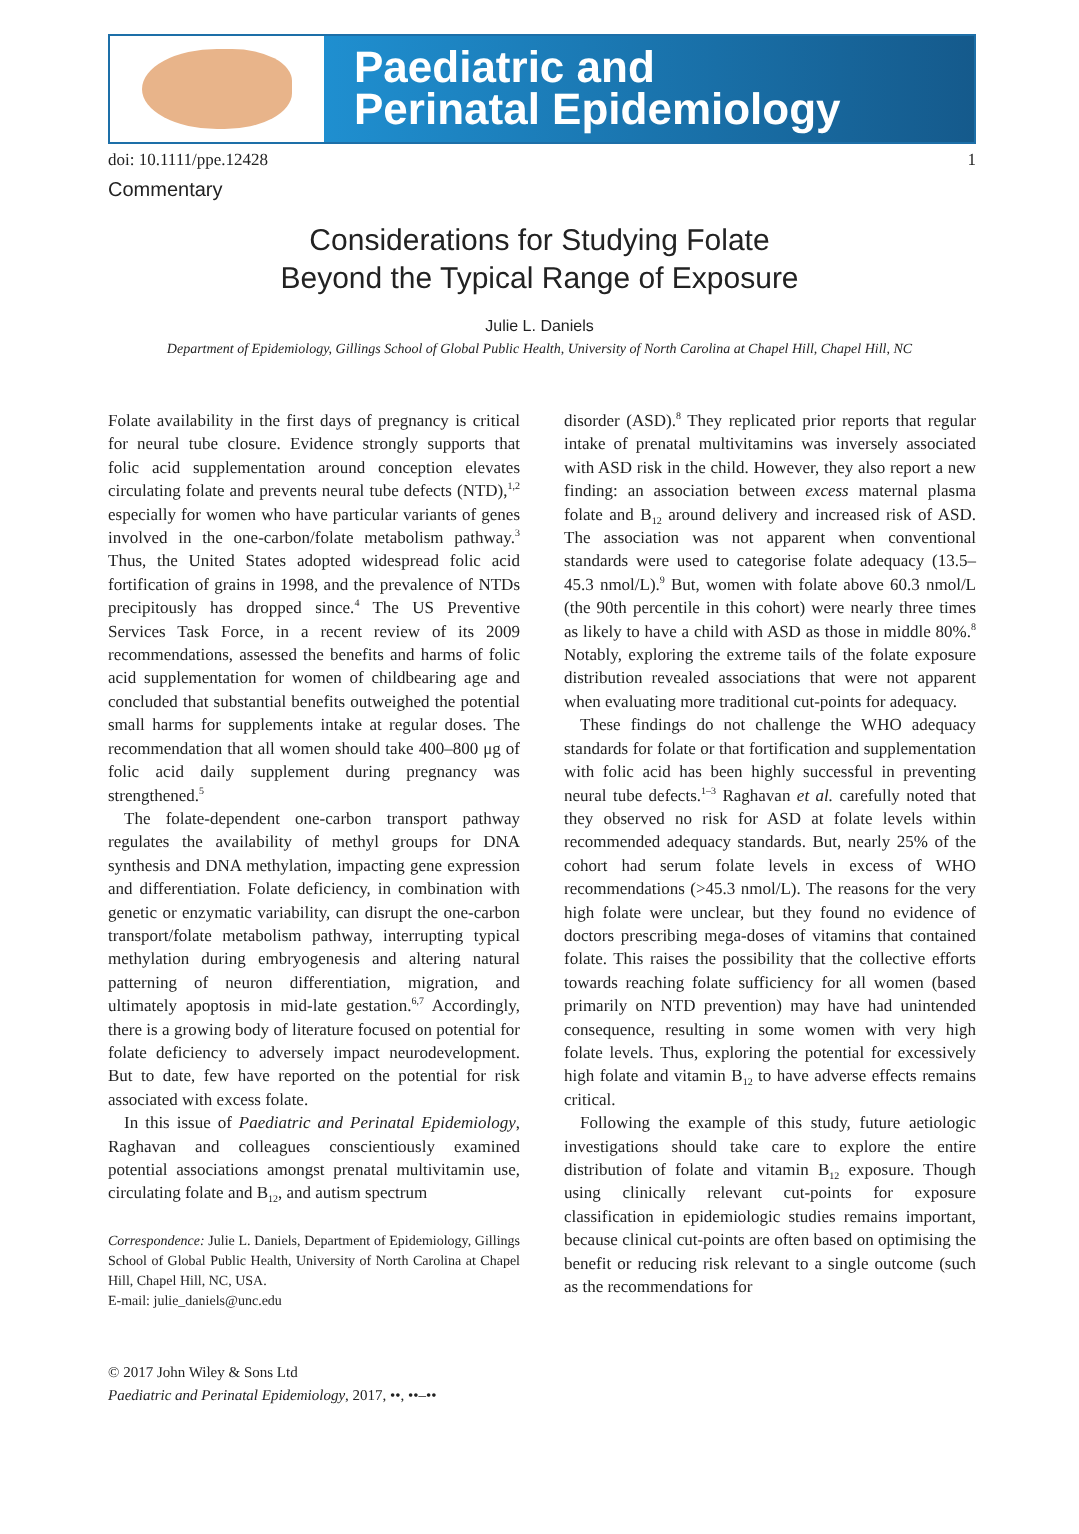Paediatric and
Perinatal Epidemiology
doi: 10.1111/ppe.12428 1
Commentary
Considerations for Studying Folate
Beyond the Typical Range of Exposure
Julie L. Daniels
Department of Epidemiology, Gillings School of Global Public Health, University of North Carolina at Chapel Hill, Chapel Hill, NC
Folate availability in the first days of pregnancy is critical for neural tube closure. Evidence strongly supports that folic acid supplementation around conception elevates circulating folate and prevents neural tube defects (NTD),<sup>1,2</sup> especially for women who have particular variants of genes involved in the one-carbon/folate metabolism pathway.<sup>3</sup> Thus, the United States adopted widespread folic acid fortification of grains in 1998, and the prevalence of NTDs precipitously has dropped since.<sup>4</sup> The US Preventive Services Task Force, in a recent review of its 2009 recommendations, assessed the benefits and harms of folic acid supplementation for women of childbearing age and concluded that substantial benefits outweighed the potential small harms for supplements intake at regular doses. The recommendation that all women should take 400–800 μg of folic acid daily supplement during pregnancy was strengthened.<sup>5</sup>
The folate-dependent one-carbon transport pathway regulates the availability of methyl groups for DNA synthesis and DNA methylation, impacting gene expression and differentiation. Folate deficiency, in combination with genetic or enzymatic variability, can disrupt the one-carbon transport/folate metabolism pathway, interrupting typical methylation during embryogenesis and altering natural patterning of neuron differentiation, migration, and ultimately apoptosis in mid-late gestation.<sup>6,7</sup> Accordingly, there is a growing body of literature focused on potential for folate deficiency to adversely impact neurodevelopment. But to date, few have reported on the potential for risk associated with excess folate.
In this issue of Paediatric and Perinatal Epidemiology, Raghavan and colleagues conscientiously examined potential associations amongst prenatal multivitamin use, circulating folate and B<sub>12</sub>, and autism spectrum
Correspondence: Julie L. Daniels, Department of Epidemiology, Gillings School of Global Public Health, University of North Carolina at Chapel Hill, Chapel Hill, NC, USA.
E-mail: julie_daniels@unc.edu
disorder (ASD).<sup>8</sup> They replicated prior reports that regular intake of prenatal multivitamins was inversely associated with ASD risk in the child. However, they also report a new finding: an association between excess maternal plasma folate and B<sub>12</sub> around delivery and increased risk of ASD. The association was not apparent when conventional standards were used to categorise folate adequacy (13.5–45.3 nmol/L).<sup>9</sup> But, women with folate above 60.3 nmol/L (the 90th percentile in this cohort) were nearly three times as likely to have a child with ASD as those in middle 80%.<sup>8</sup> Notably, exploring the extreme tails of the folate exposure distribution revealed associations that were not apparent when evaluating more traditional cut-points for adequacy.
These findings do not challenge the WHO adequacy standards for folate or that fortification and supplementation with folic acid has been highly successful in preventing neural tube defects.<sup>1–3</sup> Raghavan et al. carefully noted that they observed no risk for ASD at folate levels within recommended adequacy standards. But, nearly 25% of the cohort had serum folate levels in excess of WHO recommendations (>45.3 nmol/L). The reasons for the very high folate were unclear, but they found no evidence of doctors prescribing mega-doses of vitamins that contained folate. This raises the possibility that the collective efforts towards reaching folate sufficiency for all women (based primarily on NTD prevention) may have had unintended consequence, resulting in some women with very high folate levels. Thus, exploring the potential for excessively high folate and vitamin B<sub>12</sub> to have adverse effects remains critical.
Following the example of this study, future aetiologic investigations should take care to explore the entire distribution of folate and vitamin B<sub>12</sub> exposure. Though using clinically relevant cut-points for exposure classification in epidemiologic studies remains important, because clinical cut-points are often based on optimising the benefit or reducing risk relevant to a single outcome (such as the recommendations for
© 2017 John Wiley & Sons Ltd
Paediatric and Perinatal Epidemiology, 2017, ••, ••–••